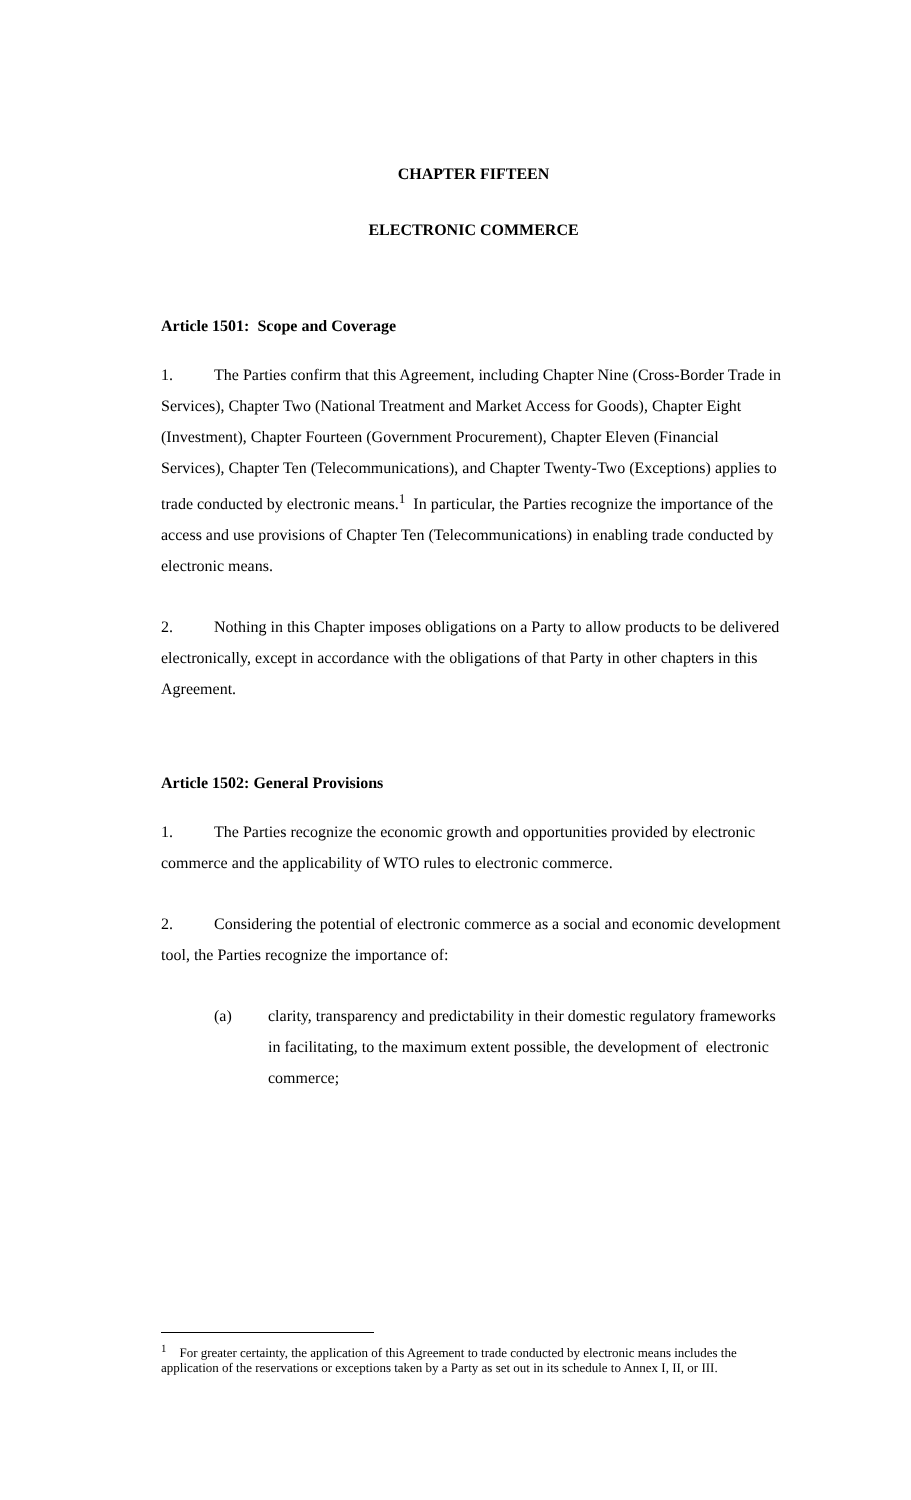CHAPTER FIFTEEN
ELECTRONIC COMMERCE
Article 1501: Scope and Coverage
1. The Parties confirm that this Agreement, including Chapter Nine (Cross-Border Trade in Services), Chapter Two (National Treatment and Market Access for Goods), Chapter Eight (Investment), Chapter Fourteen (Government Procurement), Chapter Eleven (Financial Services), Chapter Ten (Telecommunications), and Chapter Twenty-Two (Exceptions) applies to trade conducted by electronic means.<sup>1</sup> In particular, the Parties recognize the importance of the access and use provisions of Chapter Ten (Telecommunications) in enabling trade conducted by electronic means.
2. Nothing in this Chapter imposes obligations on a Party to allow products to be delivered electronically, except in accordance with the obligations of that Party in other chapters in this Agreement.
Article 1502: General Provisions
1. The Parties recognize the economic growth and opportunities provided by electronic commerce and the applicability of WTO rules to electronic commerce.
2. Considering the potential of electronic commerce as a social and economic development tool, the Parties recognize the importance of:
(a) clarity, transparency and predictability in their domestic regulatory frameworks in facilitating, to the maximum extent possible, the development of electronic commerce;
<sup>1</sup> For greater certainty, the application of this Agreement to trade conducted by electronic means includes the application of the reservations or exceptions taken by a Party as set out in its schedule to Annex I, II, or III.